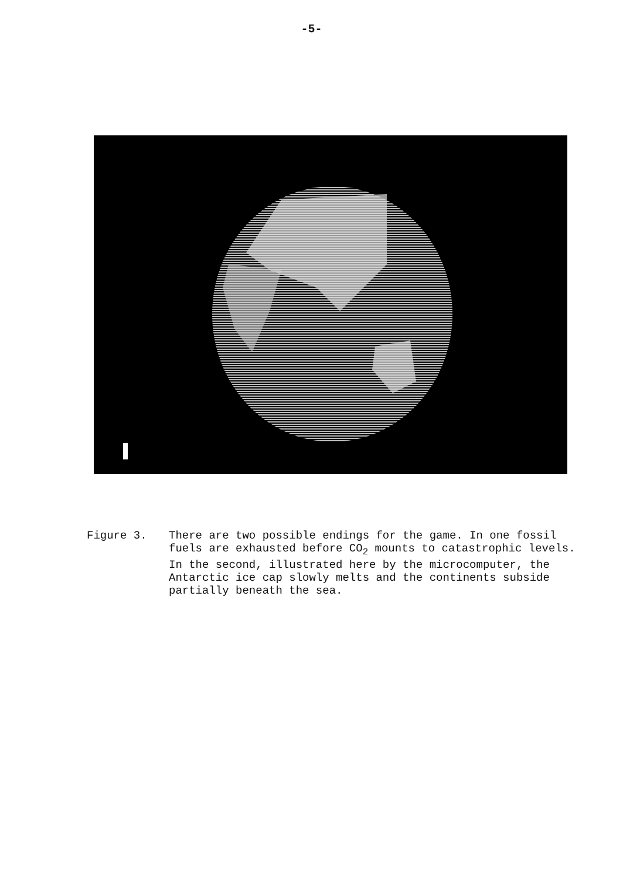-5-
Figure 3. There are two possible endings for the game. In one fossil fuels are exhausted before CO<sub>2</sub> mounts to catastrophic levels. In the second, illustrated here by the microcomputer, the Antarctic ice cap slowly melts and the continents subside partially beneath the sea.